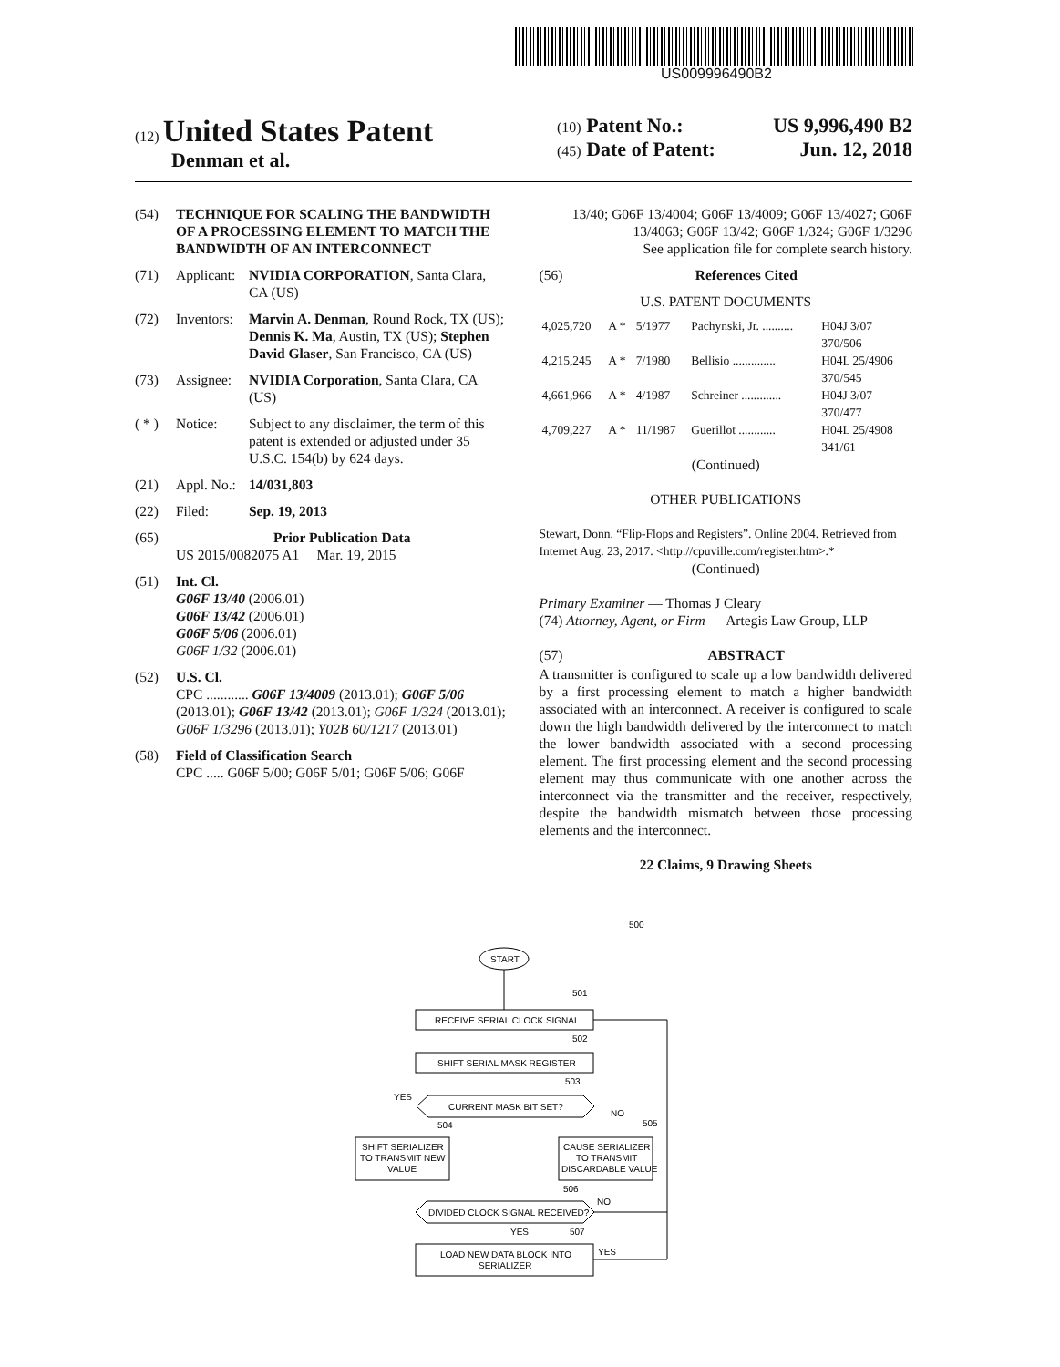US009996490B2
(12) United States Patent
Denman et al.
(10) Patent No.: US 9,996,490 B2
(45) Date of Patent: Jun. 12, 2018
(54) TECHNIQUE FOR SCALING THE BANDWIDTH OF A PROCESSING ELEMENT TO MATCH THE BANDWIDTH OF AN INTERCONNECT
(71) Applicant: NVIDIA CORPORATION, Santa Clara, CA (US)
(72) Inventors: Marvin A. Denman, Round Rock, TX (US); Dennis K. Ma, Austin, TX (US); Stephen David Glaser, San Francisco, CA (US)
(73) Assignee: NVIDIA Corporation, Santa Clara, CA (US)
( * ) Notice: Subject to any disclaimer, the term of this patent is extended or adjusted under 35 U.S.C. 154(b) by 624 days.
(21) Appl. No.: 14/031,803
(22) Filed: Sep. 19, 2013
(65) Prior Publication Data
US 2015/0082075 A1 Mar. 19, 2015
(51) Int. Cl.
G06F 13/40 (2006.01)
G06F 13/42 (2006.01)
G06F 5/06 (2006.01)
G06F 1/32 (2006.01)
(52) U.S. Cl.
CPC ............ G06F 13/4009 (2013.01); G06F 5/06 (2013.01); G06F 13/42 (2013.01); G06F 1/324 (2013.01); G06F 1/3296 (2013.01); Y02B 60/1217 (2013.01)
(58) Field of Classification Search
CPC ..... G06F 5/00; G06F 5/01; G06F 5/06; G06F
13/40; G06F 13/4004; G06F 13/4009; G06F 13/4027; G06F 13/4063; G06F 13/42; G06F 1/324; G06F 1/3296
See application file for complete search history.
(56) References Cited
U.S. PATENT DOCUMENTS
| 4,025,720 | A * | 5/1977 | Pachynski, Jr. .......... | H04J 3/07 370/506 |
| 4,215,245 | A * | 7/1980 | Bellisio .............. | H04L 25/4906 370/545 |
| 4,661,966 | A * | 4/1987 | Schreiner ............. | H04J 3/07 370/477 |
| 4,709,227 | A * | 11/1987 | Guerillot ............ | H04L 25/4908 341/61 |
(Continued)
OTHER PUBLICATIONS
Stewart, Donn. “Flip-Flops and Registers”. Online 2004. Retrieved from Internet Aug. 23, 2017. <http://cpuville.com/register.htm>.*
(Continued)
Primary Examiner — Thomas J Cleary
(74) Attorney, Agent, or Firm — Artegis Law Group, LLP
(57) ABSTRACT
A transmitter is configured to scale up a low bandwidth delivered by a first processing element to match a higher bandwidth associated with an interconnect. A receiver is configured to scale down the high bandwidth delivered by the interconnect to match the lower bandwidth associated with a second processing element. The first processing element and the second processing element may thus communicate with one another across the interconnect via the transmitter and the receiver, respectively, despite the bandwidth mismatch between those processing elements and the interconnect.
22 Claims, 9 Drawing Sheets
500
START
501
RECEIVE SERIAL CLOCK SIGNAL
502
SHIFT SERIAL MASK REGISTER
503
CURRENT MASK BIT SET?
YES
NO
504
505
SHIFT SERIALIZER
TO TRANSMIT NEW
VALUE
CAUSE SERIALIZER
TO TRANSMIT
DISCARDABLE VALUE
506
DIVIDED CLOCK SIGNAL RECEIVED?
YES
NO
507
LOAD NEW DATA BLOCK INTO
SERIALIZER
YES